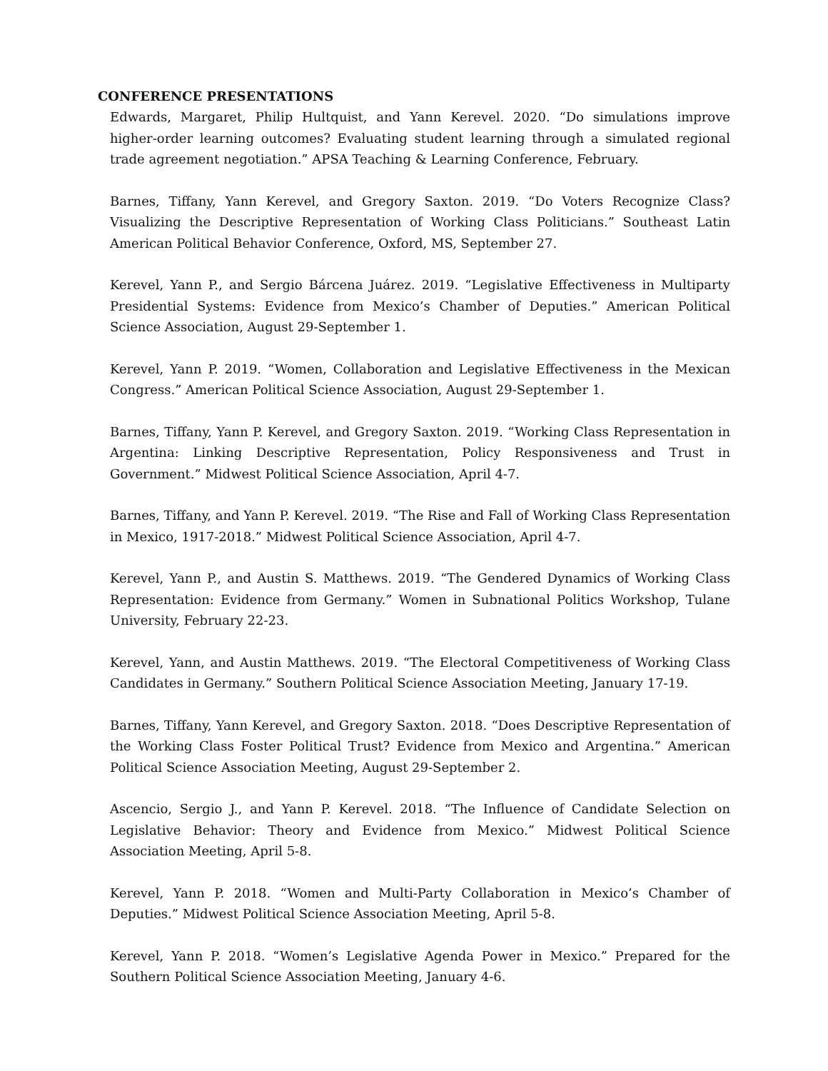CONFERENCE PRESENTATIONS
Edwards, Margaret, Philip Hultquist, and Yann Kerevel. 2020. “Do simulations improve higher-order learning outcomes? Evaluating student learning through a simulated regional trade agreement negotiation.” APSA Teaching & Learning Conference, February.
Barnes, Tiffany, Yann Kerevel, and Gregory Saxton. 2019. “Do Voters Recognize Class? Visualizing the Descriptive Representation of Working Class Politicians.” Southeast Latin American Political Behavior Conference, Oxford, MS, September 27.
Kerevel, Yann P., and Sergio Bárcena Juárez. 2019. “Legislative Effectiveness in Multiparty Presidential Systems: Evidence from Mexico’s Chamber of Deputies.” American Political Science Association, August 29-September 1.
Kerevel, Yann P. 2019. “Women, Collaboration and Legislative Effectiveness in the Mexican Congress.” American Political Science Association, August 29-September 1.
Barnes, Tiffany, Yann P. Kerevel, and Gregory Saxton. 2019. “Working Class Representation in Argentina: Linking Descriptive Representation, Policy Responsiveness and Trust in Government.” Midwest Political Science Association, April 4-7.
Barnes, Tiffany, and Yann P. Kerevel. 2019. “The Rise and Fall of Working Class Representation in Mexico, 1917-2018.” Midwest Political Science Association, April 4-7.
Kerevel, Yann P., and Austin S. Matthews. 2019. “The Gendered Dynamics of Working Class Representation: Evidence from Germany.” Women in Subnational Politics Workshop, Tulane University, February 22-23.
Kerevel, Yann, and Austin Matthews. 2019. “The Electoral Competitiveness of Working Class Candidates in Germany.” Southern Political Science Association Meeting, January 17-19.
Barnes, Tiffany, Yann Kerevel, and Gregory Saxton. 2018. “Does Descriptive Representation of the Working Class Foster Political Trust? Evidence from Mexico and Argentina.” American Political Science Association Meeting, August 29-September 2.
Ascencio, Sergio J., and Yann P. Kerevel. 2018. “The Influence of Candidate Selection on Legislative Behavior: Theory and Evidence from Mexico.” Midwest Political Science Association Meeting, April 5-8.
Kerevel, Yann P. 2018. “Women and Multi-Party Collaboration in Mexico’s Chamber of Deputies.” Midwest Political Science Association Meeting, April 5-8.
Kerevel, Yann P. 2018. “Women’s Legislative Agenda Power in Mexico.” Prepared for the Southern Political Science Association Meeting, January 4-6.